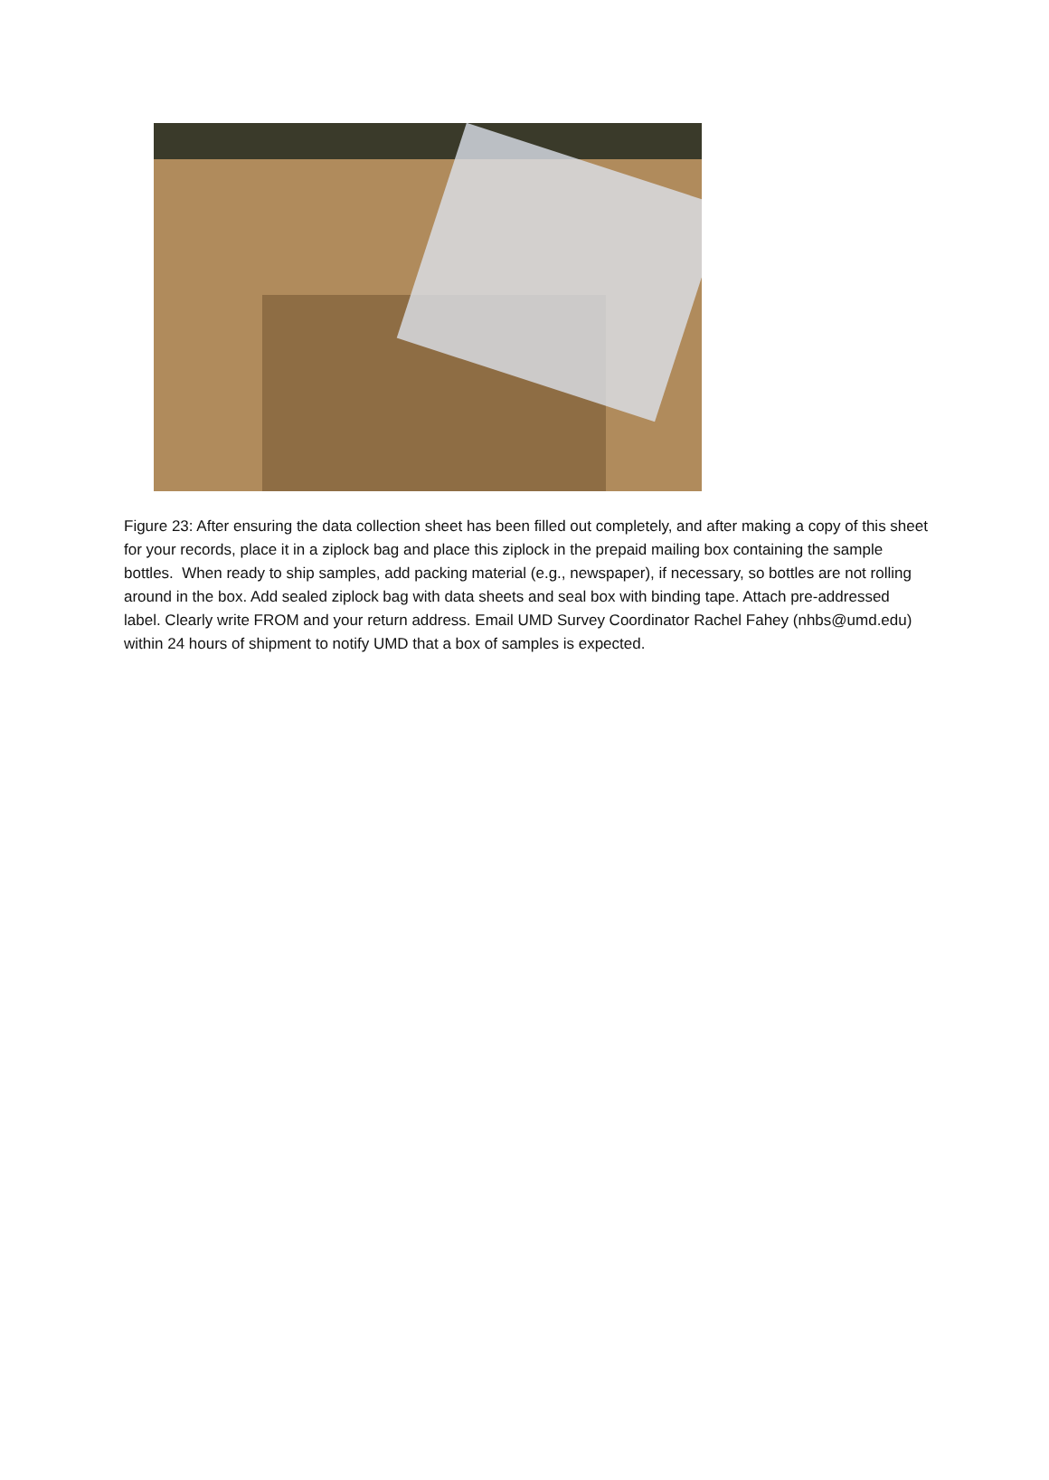Figure 23: After ensuring the data collection sheet has been filled out completely, and after making a copy of this sheet for your records, place it in a ziplock bag and place this ziplock in the prepaid mailing box containing the sample bottles. When ready to ship samples, add packing material (e.g., newspaper), if necessary, so bottles are not rolling around in the box. Add sealed ziplock bag with data sheets and seal box with binding tape. Attach pre-addressed label. Clearly write FROM and your return address. Email UMD Survey Coordinator Rachel Fahey (nhbs@umd.edu) within 24 hours of shipment to notify UMD that a box of samples is expected.